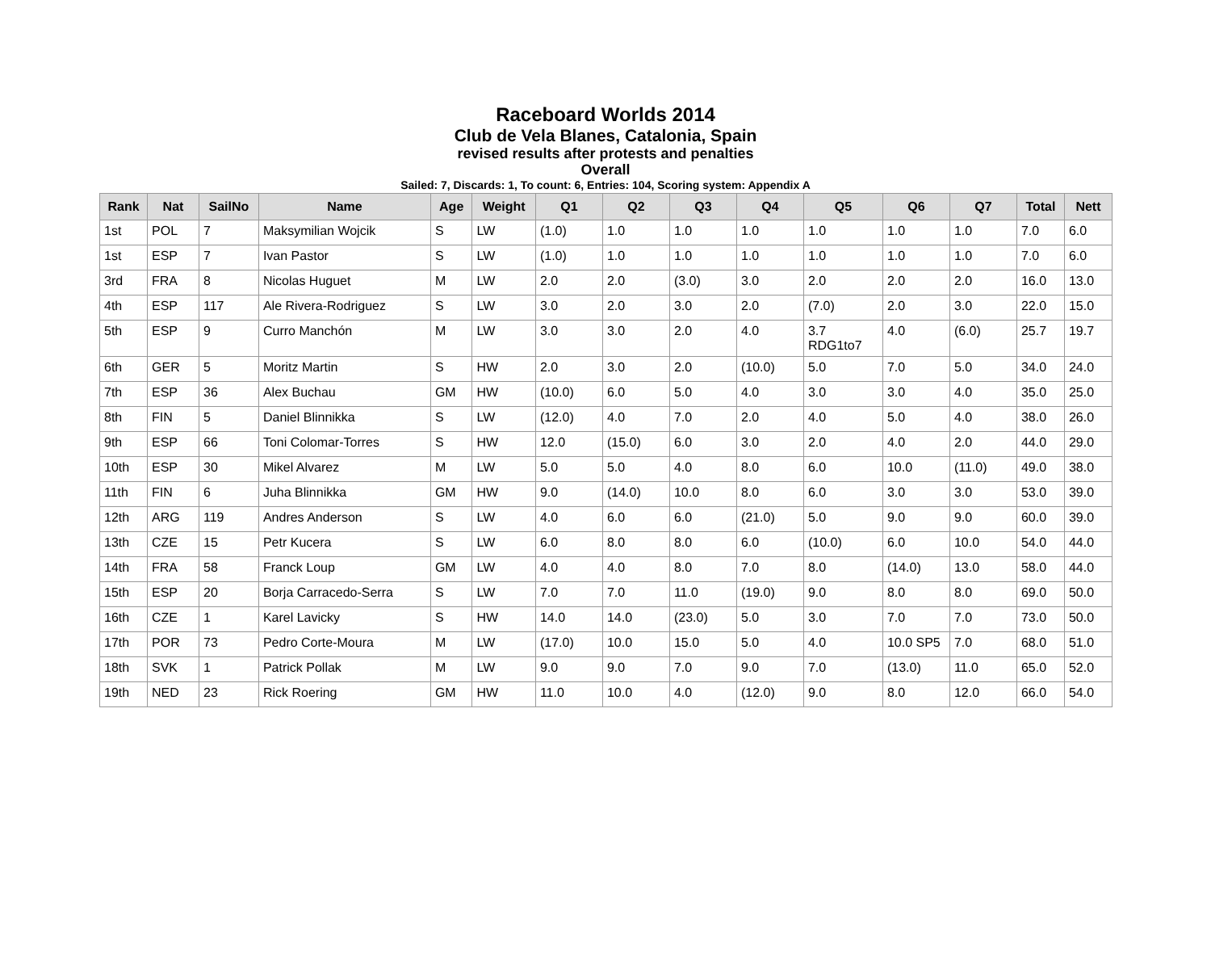Raceboard Worlds 2014
Club de Vela Blanes, Catalonia, Spain
revised results after protests and penalties
Overall
Sailed: 7, Discards: 1, To count: 6, Entries: 104, Scoring system: Appendix A
| Rank | Nat | SailNo | Name | Age | Weight | Q1 | Q2 | Q3 | Q4 | Q5 | Q6 | Q7 | Total | Nett |
| --- | --- | --- | --- | --- | --- | --- | --- | --- | --- | --- | --- | --- | --- | --- |
| 1st | POL | 7 | Maksymilian Wojcik | S | LW | (1.0) | 1.0 | 1.0 | 1.0 | 1.0 | 1.0 | 1.0 | 7.0 | 6.0 |
| 1st | ESP | 7 | Ivan Pastor | S | LW | (1.0) | 1.0 | 1.0 | 1.0 | 1.0 | 1.0 | 1.0 | 7.0 | 6.0 |
| 3rd | FRA | 8 | Nicolas Huguet | M | LW | 2.0 | 2.0 | (3.0) | 3.0 | 2.0 | 2.0 | 2.0 | 16.0 | 13.0 |
| 4th | ESP | 117 | Ale Rivera-Rodriguez | S | LW | 3.0 | 2.0 | 3.0 | 2.0 | (7.0) | 2.0 | 3.0 | 22.0 | 15.0 |
| 5th | ESP | 9 | Curro Manchón | M | LW | 3.0 | 3.0 | 2.0 | 4.0 | 3.7 RDG1to7 | 4.0 | (6.0) | 25.7 | 19.7 |
| 6th | GER | 5 | Moritz Martin | S | HW | 2.0 | 3.0 | 2.0 | (10.0) | 5.0 | 7.0 | 5.0 | 34.0 | 24.0 |
| 7th | ESP | 36 | Alex Buchau | GM | HW | (10.0) | 6.0 | 5.0 | 4.0 | 3.0 | 3.0 | 4.0 | 35.0 | 25.0 |
| 8th | FIN | 5 | Daniel Blinnikka | S | LW | (12.0) | 4.0 | 7.0 | 2.0 | 4.0 | 5.0 | 4.0 | 38.0 | 26.0 |
| 9th | ESP | 66 | Toni Colomar-Torres | S | HW | 12.0 | (15.0) | 6.0 | 3.0 | 2.0 | 4.0 | 2.0 | 44.0 | 29.0 |
| 10th | ESP | 30 | Mikel Alvarez | M | LW | 5.0 | 5.0 | 4.0 | 8.0 | 6.0 | 10.0 | (11.0) | 49.0 | 38.0 |
| 11th | FIN | 6 | Juha Blinnikka | GM | HW | 9.0 | (14.0) | 10.0 | 8.0 | 6.0 | 3.0 | 3.0 | 53.0 | 39.0 |
| 12th | ARG | 119 | Andres Anderson | S | LW | 4.0 | 6.0 | 6.0 | (21.0) | 5.0 | 9.0 | 9.0 | 60.0 | 39.0 |
| 13th | CZE | 15 | Petr Kucera | S | LW | 6.0 | 8.0 | 8.0 | 6.0 | (10.0) | 6.0 | 10.0 | 54.0 | 44.0 |
| 14th | FRA | 58 | Franck Loup | GM | LW | 4.0 | 4.0 | 8.0 | 7.0 | 8.0 | (14.0) | 13.0 | 58.0 | 44.0 |
| 15th | ESP | 20 | Borja Carracedo-Serra | S | LW | 7.0 | 7.0 | 11.0 | (19.0) | 9.0 | 8.0 | 8.0 | 69.0 | 50.0 |
| 16th | CZE | 1 | Karel Lavicky | S | HW | 14.0 | 14.0 | (23.0) | 5.0 | 3.0 | 7.0 | 7.0 | 73.0 | 50.0 |
| 17th | POR | 73 | Pedro Corte-Moura | M | LW | (17.0) | 10.0 | 15.0 | 5.0 | 4.0 | 10.0 SP5 | 7.0 | 68.0 | 51.0 |
| 18th | SVK | 1 | Patrick Pollak | M | LW | 9.0 | 9.0 | 7.0 | 9.0 | 7.0 | (13.0) | 11.0 | 65.0 | 52.0 |
| 19th | NED | 23 | Rick Roering | GM | HW | 11.0 | 10.0 | 4.0 | (12.0) | 9.0 | 8.0 | 12.0 | 66.0 | 54.0 |